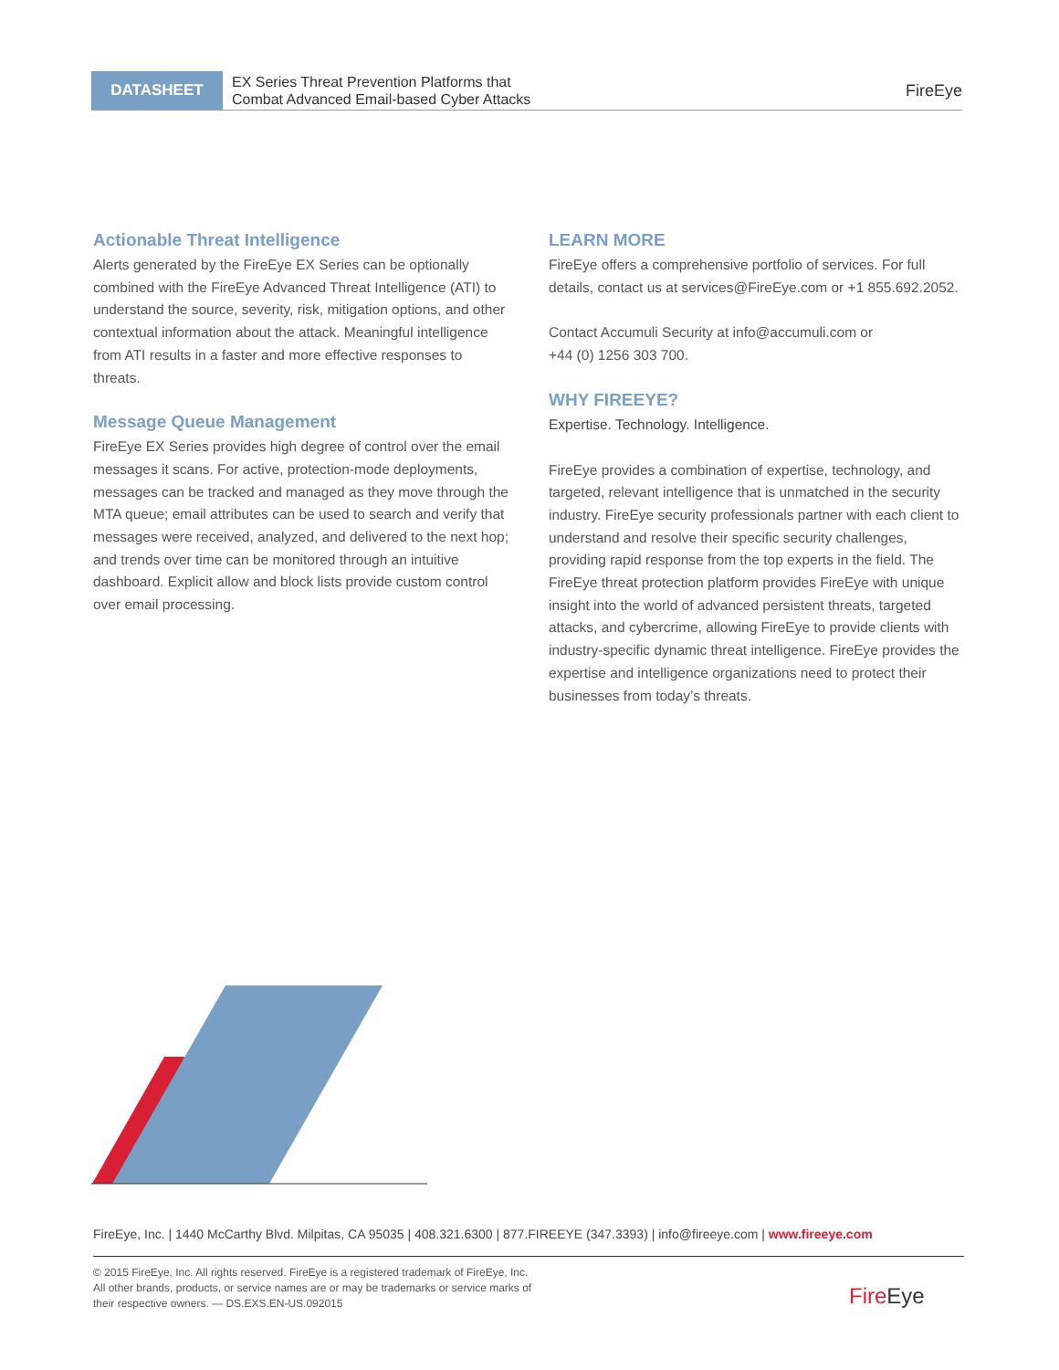DATASHEET
EX Series Threat Prevention Platforms that
Combat Advanced Email-based Cyber Attacks
FireEye
Actionable Threat Intelligence
Alerts generated by the FireEye EX Series can be optionally combined with the FireEye Advanced Threat Intelligence (ATI) to understand the source, severity, risk, mitigation options, and other contextual information about the attack. Meaningful intelligence from ATI results in a faster and more effective responses to threats.
Message Queue Management
FireEye EX Series provides high degree of control over the email messages it scans. For active, protection-mode deployments, messages can be tracked and managed as they move through the MTA queue; email attributes can be used to search and verify that messages were received, analyzed, and delivered to the next hop; and trends over time can be monitored through an intuitive dashboard. Explicit allow and block lists provide custom control over email processing.
LEARN MORE
FireEye offers a comprehensive portfolio of services. For full details, contact us at services@FireEye.com or +1 855.692.2052.
Contact Accumuli Security at info@accumuli.com or
+44 (0) 1256 303 700.
WHY FIREEYE?
Expertise. Technology. Intelligence.
FireEye provides a combination of expertise, technology, and targeted, relevant intelligence that is unmatched in the security industry. FireEye security professionals partner with each client to understand and resolve their specific security challenges, providing rapid response from the top experts in the field. The FireEye threat protection platform provides FireEye with unique insight into the world of advanced persistent threats, targeted attacks, and cybercrime, allowing FireEye to provide clients with industry-specific dynamic threat intelligence. FireEye provides the expertise and intelligence organizations need to protect their businesses from today’s threats.
FireEye, Inc. | 1440 McCarthy Blvd. Milpitas, CA 95035 | 408.321.6300 | 877.FIREEYE (347.3393) | info@fireeye.com | www.fireeye.com
© 2015 FireEye, Inc. All rights reserved. FireEye is a registered trademark of FireEye, Inc.
All other brands, products, or service names are or may be trademarks or service marks of
their respective owners. — DS.EXS.EN-US.092015
Fire Eye